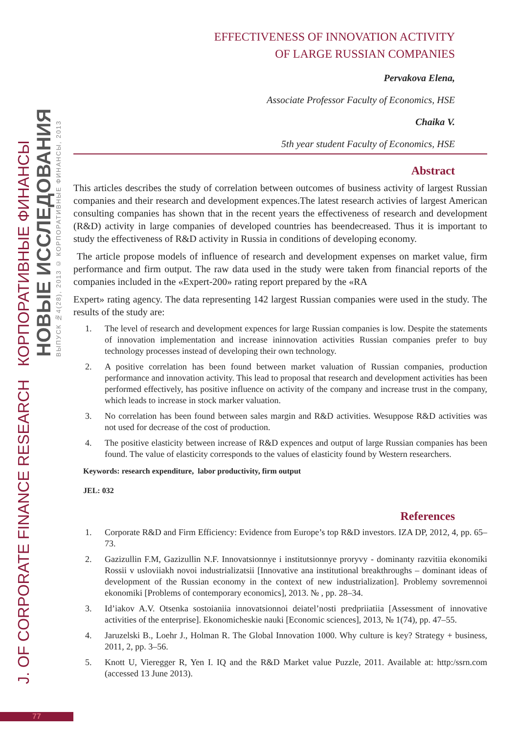J. OF CORPORATE FINANCE RESEARCH КОРПОРАТИВНЫЕ ФИНАНСЫ
НОВЫЕ ИССЛЕДОВАНИЯ
ВЫПУСК №4(28), 2013 © КОРПОРАТИВНЫЕ ФИНАНСЫ, 2013
EFFECTIVENESS OF INNOVATION ACTIVITY
OF LARGE RUSSIAN COMPANIES
Pervakova Elena,
Associate Professor Faculty of Economics, HSE
Chaika V.
5th year student Faculty of Economics, HSE
Abstract
This articles describes the study of correlation between outcomes of business activity of largest Russian companies and their research and development expences.The latest research activies of largest American consulting companies has shown that in the recent years the effectiveness of research and development (R&D) activity in large companies of developed countries has beendecreased. Thus it is important to study the effectiveness of R&D activity in Russia in conditions of developing economy.
The article propose models of influence of research and development expenses on market value, firm performance and firm output. The raw data used in the study were taken from financial reports of the companies included in the «Expert-200» rating report prepared by the «RA
Expert» rating agency. The data representing 142 largest Russian companies were used in the study. The results of the study are:
1. The level of research and development expences for large Russian companies is low. Despite the statements of innovation implementation and increase ininnovation activities Russian companies prefer to buy technology processes instead of developing their own technology.
2. A positive correlation has been found between market valuation of Russian companies, production performance and innovation activity. This lead to proposal that research and development activities has been performed effectively, has positive influence on activity of the company and increase trust in the company, which leads to increase in stock marker valuation.
3. No correlation has been found between sales margin and R&D activities. Wesuppose R&D activities was not used for decrease of the cost of production.
4. The positive elasticity between increase of R&D expences and output of large Russian companies has been found. The value of elasticity corresponds to the values of elasticity found by Western researchers.
Keywords: research expenditure, labor productivity, firm output
JEL: 032
References
1. Corporate R&D and Firm Efficiency: Evidence from Europe’s top R&D investors. IZA DP, 2012, 4, pp. 65–73.
2. Gazizullin F.M, Gazizullin N.F. Innovatsionnye i institutsionnye proryvy - dominanty razvitiia ekonomiki Rossii v usloviiakh novoi industrializatsii [Innovative ana institutional breakthroughs – dominant ideas of development of the Russian economy in the context of new industrialization]. Problemy sovremennoi ekonomiki [Problems of contemporary economics], 2013. № , pp. 28–34.
3. Id’iakov A.V. Otsenka sostoianiia innovatsionnoi deiatel’nosti predpriiatiia [Assessment of innovative activities of the enterprise]. Ekonomicheskie nauki [Economic sciences], 2013, № 1(74), pp. 47–55.
4. Jaruzelski B., Loehr J., Holman R. The Global Innovation 1000. Why culture is key? Strategy + business, 2011, 2, pp. 3–56.
5. Knott U, Vieregger R, Yen I. IQ and the R&D Market value Puzzle, 2011. Available at: http:/ssrn.com (accessed 13 June 2013).
77